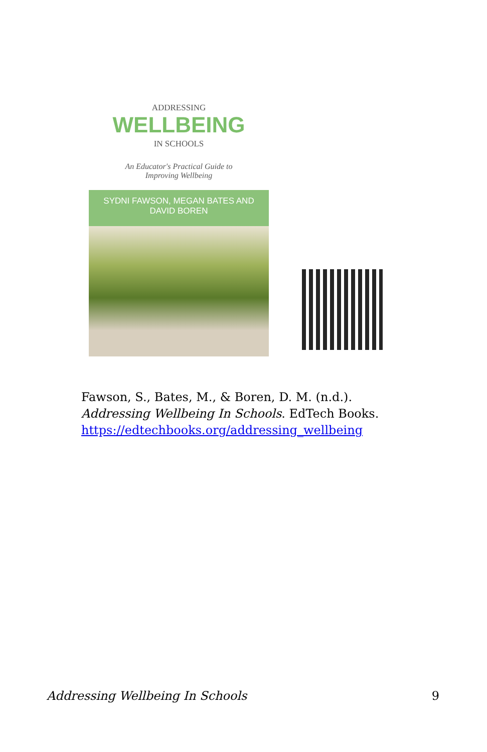ADDRESSING
WELLBEING
IN SCHOOLS
An Educator's Practical Guide to Improving Wellbeing
SYDNI FAWSON, MEGAN BATES AND DAVID BOREN
Fawson, S., Bates, M., & Boren, D. M. (n.d.). Addressing Wellbeing In Schools. EdTech Books. https://edtechbooks.org/addressing_wellbeing
Addressing Wellbeing In Schools 9